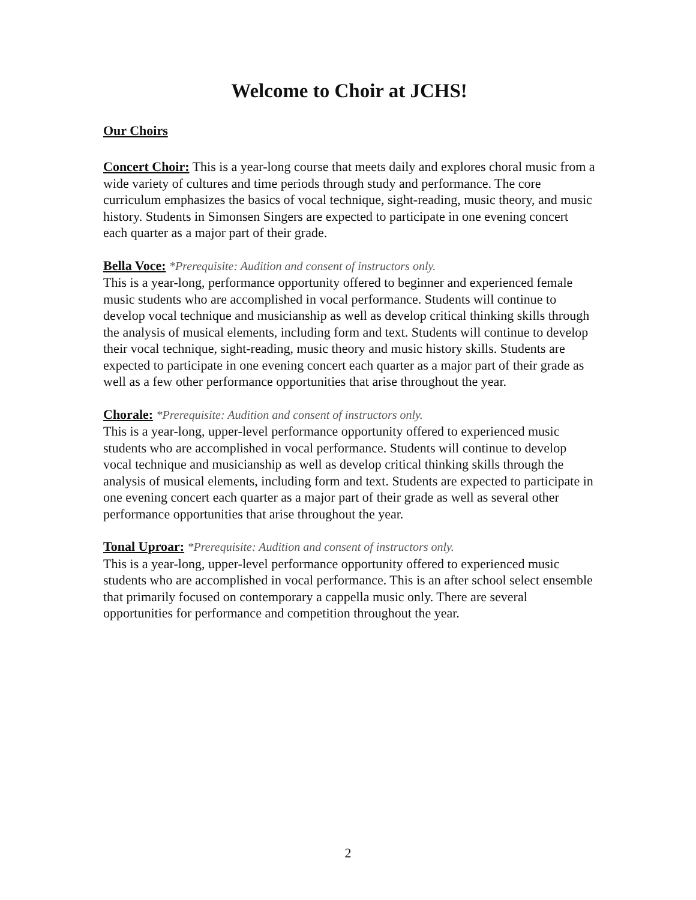Welcome to Choir at JCHS!
Our Choirs
Concert Choir: This is a year-long course that meets daily and explores choral music from a wide variety of cultures and time periods through study and performance. The core curriculum emphasizes the basics of vocal technique, sight-reading, music theory, and music history. Students in Simonsen Singers are expected to participate in one evening concert each quarter as a major part of their grade.
Bella Voce: *Prerequisite: Audition and consent of instructors only.
This is a year-long, performance opportunity offered to beginner and experienced female music students who are accomplished in vocal performance. Students will continue to develop vocal technique and musicianship as well as develop critical thinking skills through the analysis of musical elements, including form and text. Students will continue to develop their vocal technique, sight-reading, music theory and music history skills. Students are expected to participate in one evening concert each quarter as a major part of their grade as well as a few other performance opportunities that arise throughout the year.
Chorale: *Prerequisite: Audition and consent of instructors only.
This is a year-long, upper-level performance opportunity offered to experienced music students who are accomplished in vocal performance. Students will continue to develop vocal technique and musicianship as well as develop critical thinking skills through the analysis of musical elements, including form and text. Students are expected to participate in one evening concert each quarter as a major part of their grade as well as several other performance opportunities that arise throughout the year.
Tonal Uproar: *Prerequisite: Audition and consent of instructors only.
This is a year-long, upper-level performance opportunity offered to experienced music students who are accomplished in vocal performance. This is an after school select ensemble that primarily focused on contemporary a cappella music only. There are several opportunities for performance and competition throughout the year.
2